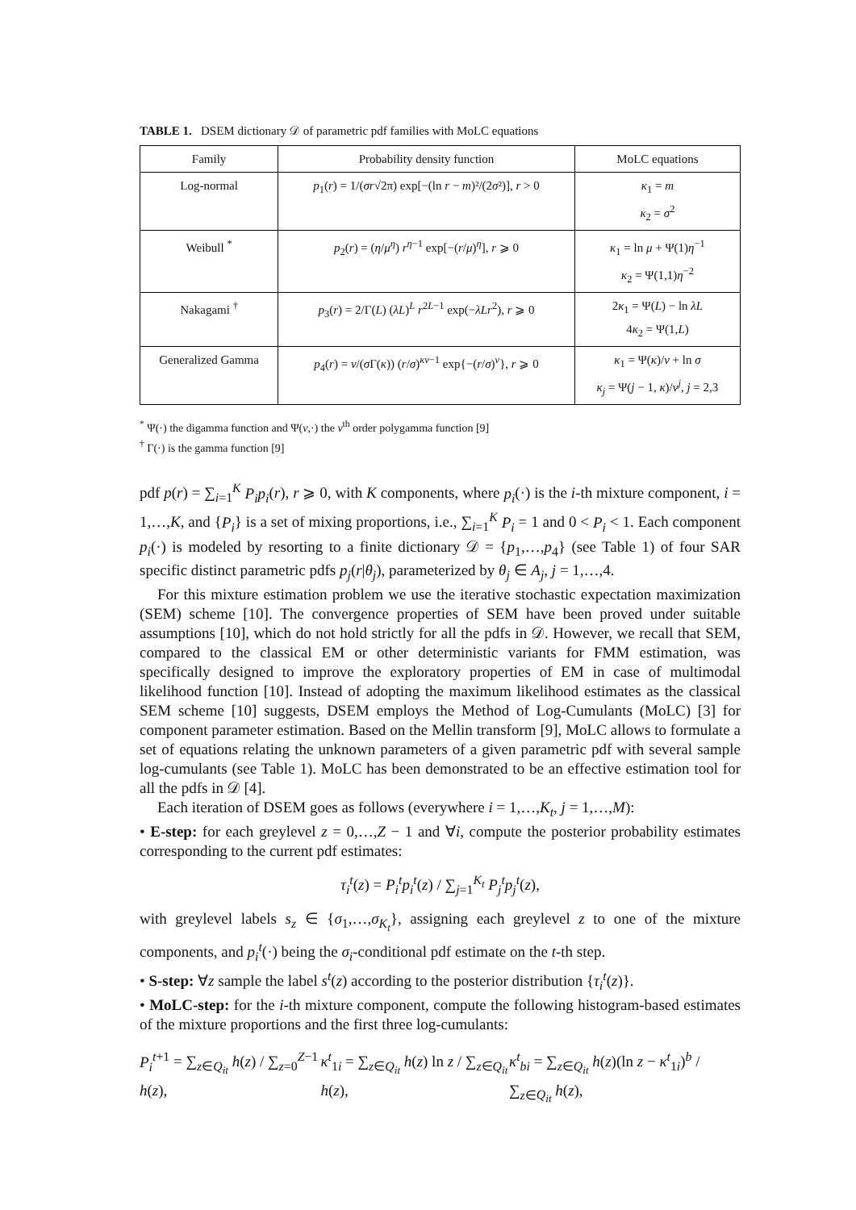TABLE 1. DSEM dictionary 𝒟 of parametric pdf families with MoLC equations
| Family | Probability density function | MoLC equations |
| --- | --- | --- |
| Log-normal | p<sub>1</sub>( r ) = 1/( σr √2π) exp[−(ln r − m )²/(2 σ ²)], r > 0 | κ<sub>1</sub> = m κ<sub>2</sub> = σ<sup>2</sup> |
| Weibull <sup>*</sup> | p<sub>2</sub>( r ) = ( η / μ<sup>η</sup> ) r<sup>η−1</sup> exp[−( r / μ )<sup>η</sup>], r ⩾ 0 | κ<sub>1</sub> = ln μ + Ψ(1) η<sup>−1</sup> κ<sub>2</sub> = Ψ(1,1) η<sup>−2</sup> |
| Nakagami <sup>†</sup> | p<sub>3</sub>( r ) = 2/Γ( L ) ( λL )<sup>L</sup> r<sup>2L−1</sup> exp(− λLr<sup>2</sup>), r ⩾ 0 | 2 κ<sub>1</sub> = Ψ( L ) − ln λL 4 κ<sub>2</sub> = Ψ(1, L ) |
| Generalized Gamma | p<sub>4</sub>( r ) = ν /( σ Γ( κ )) ( r / σ )<sup>κν−1</sup> exp{−( r / σ )<sup>ν</sup>}, r ⩾ 0 | κ<sub>1</sub> = Ψ( κ )/ ν + ln σ κ<sub>j</sub> = Ψ( j − 1, κ )/ ν<sup>j</sup> , j = 2,3 |
<sup>*</sup> Ψ(·) the digamma function and Ψ(ν,·) the ν<sup>th</sup> order polygamma function [9]
<sup>†</sup> Γ(·) is the gamma function [9]
pdf p(r) = ∑<sub>i=1</sub><sup>K</sup> P<sub>i</sub>p<sub>i</sub>(r), r ⩾ 0, with K components, where p<sub>i</sub>(·) is the i-th mixture component, i = 1,…,K, and {P<sub>i</sub>} is a set of mixing proportions, i.e., ∑<sub>i=1</sub><sup>K</sup> P<sub>i</sub> = 1 and 0 < P<sub>i</sub> < 1. Each component p<sub>i</sub>(·) is modeled by resorting to a finite dictionary 𝒟 = {p<sub>1</sub>,…,p<sub>4</sub>} (see Table 1) of four SAR specific distinct parametric pdfs p<sub>j</sub>(r|θ<sub>j</sub>), parameterized by θ<sub>j</sub> ∈ A<sub>j</sub>, j = 1,…,4.
For this mixture estimation problem we use the iterative stochastic expectation maximization (SEM) scheme [10]. The convergence properties of SEM have been proved under suitable assumptions [10], which do not hold strictly for all the pdfs in 𝒟. However, we recall that SEM, compared to the classical EM or other deterministic variants for FMM estimation, was specifically designed to improve the exploratory properties of EM in case of multimodal likelihood function [10]. Instead of adopting the maximum likelihood estimates as the classical SEM scheme [10] suggests, DSEM employs the Method of Log-Cumulants (MoLC) [3] for component parameter estimation. Based on the Mellin transform [9], MoLC allows to formulate a set of equations relating the unknown parameters of a given parametric pdf with several sample log-cumulants (see Table 1). MoLC has been demonstrated to be an effective estimation tool for all the pdfs in 𝒟 [4].
Each iteration of DSEM goes as follows (everywhere i = 1,…,K<sub>t</sub>, j = 1,…,M):
• E-step: for each greylevel z = 0,…,Z − 1 and ∀i, compute the posterior probability estimates corresponding to the current pdf estimates:
τ<sub>i</sub><sup>t</sup>(z) = P<sub>i</sub><sup>t</sup>p<sub>i</sub><sup>t</sup>(z) / ∑<sub>j=1</sub><sup>K<sub>t</sub></sup> P<sub>j</sub><sup>t</sup>p<sub>j</sub><sup>t</sup>(z),
with greylevel labels s<sub>z</sub> ∈ {σ<sub>1</sub>,…,σ<sub>K<sub>t</sub></sub>}, assigning each greylevel z to one of the mixture components, and p<sub>i</sub><sup>t</sup>(·) being the σ<sub>i</sub>-conditional pdf estimate on the t-th step.
• S-step: ∀z sample the label s<sup>t</sup>(z) according to the posterior distribution {τ<sub>i</sub><sup>t</sup>(z)}.
• MoLC-step: for the i-th mixture component, compute the following histogram-based estimates of the mixture proportions and the first three log-cumulants:
P<sub>i</sub><sup>t+1</sup> = ∑<sub>z∈Q<sub>it</sub></sub> h(z) / ∑<sub>z=0</sub><sup>Z−1</sup> h(z), κ<sup>t</sup><sub>1i</sub> = ∑<sub>z∈Q<sub>it</sub></sub> h(z) ln z / ∑<sub>z∈Q<sub>it</sub></sub> h(z), κ<sup>t</sup><sub>bi</sub> = ∑<sub>z∈Q<sub>it</sub></sub> h(z)(ln z − κ<sup>t</sup><sub>1i</sub>)<sup>b</sup> / ∑<sub>z∈Q<sub>it</sub></sub> h(z),